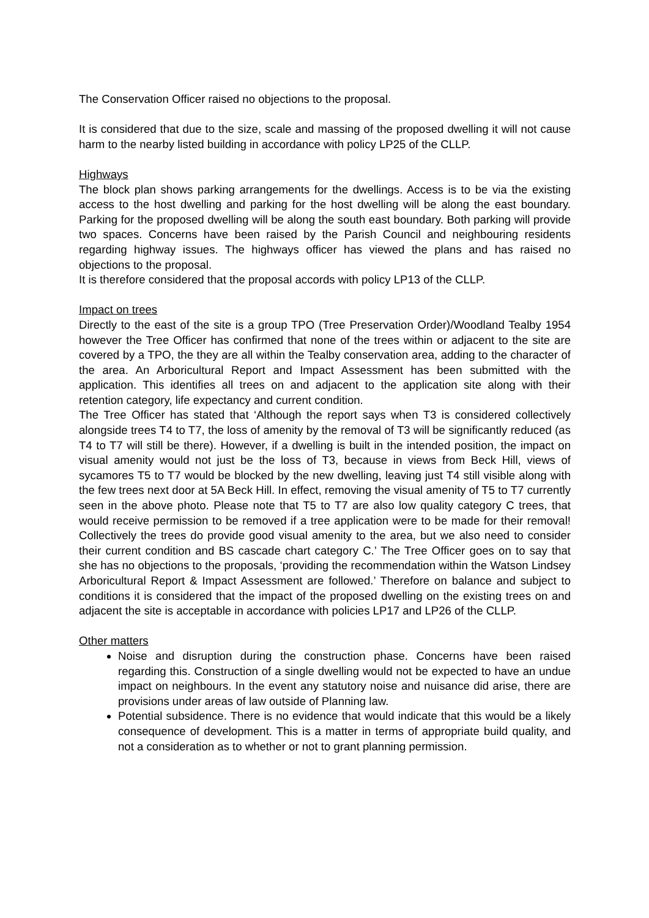The Conservation Officer raised no objections to the proposal.
It is considered that due to the size, scale and massing of the proposed dwelling it will not cause harm to the nearby listed building in accordance with policy LP25 of the CLLP.
Highways
The block plan shows parking arrangements for the dwellings. Access is to be via the existing access to the host dwelling and parking for the host dwelling will be along the east boundary. Parking for the proposed dwelling will be along the south east boundary. Both parking will provide two spaces. Concerns have been raised by the Parish Council and neighbouring residents regarding highway issues. The highways officer has viewed the plans and has raised no objections to the proposal.
It is therefore considered that the proposal accords with policy LP13 of the CLLP.
Impact on trees
Directly to the east of the site is a group TPO (Tree Preservation Order)/Woodland Tealby 1954 however the Tree Officer has confirmed that none of the trees within or adjacent to the site are covered by a TPO, the they are all within the Tealby conservation area, adding to the character of the area. An Arboricultural Report and Impact Assessment has been submitted with the application. This identifies all trees on and adjacent to the application site along with their retention category, life expectancy and current condition.
The Tree Officer has stated that ‘Although the report says when T3 is considered collectively alongside trees T4 to T7, the loss of amenity by the removal of T3 will be significantly reduced (as T4 to T7 will still be there). However, if a dwelling is built in the intended position, the impact on visual amenity would not just be the loss of T3, because in views from Beck Hill, views of sycamores T5 to T7 would be blocked by the new dwelling, leaving just T4 still visible along with the few trees next door at 5A Beck Hill. In effect, removing the visual amenity of T5 to T7 currently seen in the above photo. Please note that T5 to T7 are also low quality category C trees, that would receive permission to be removed if a tree application were to be made for their removal! Collectively the trees do provide good visual amenity to the area, but we also need to consider their current condition and BS cascade chart category C.’ The Tree Officer goes on to say that she has no objections to the proposals, ‘providing the recommendation within the Watson Lindsey Arboricultural Report & Impact Assessment are followed.’ Therefore on balance and subject to conditions it is considered that the impact of the proposed dwelling on the existing trees on and adjacent the site is acceptable in accordance with policies LP17 and LP26 of the CLLP.
Other matters
Noise and disruption during the construction phase. Concerns have been raised regarding this. Construction of a single dwelling would not be expected to have an undue impact on neighbours. In the event any statutory noise and nuisance did arise, there are provisions under areas of law outside of Planning law.
Potential subsidence. There is no evidence that would indicate that this would be a likely consequence of development. This is a matter in terms of appropriate build quality, and not a consideration as to whether or not to grant planning permission.